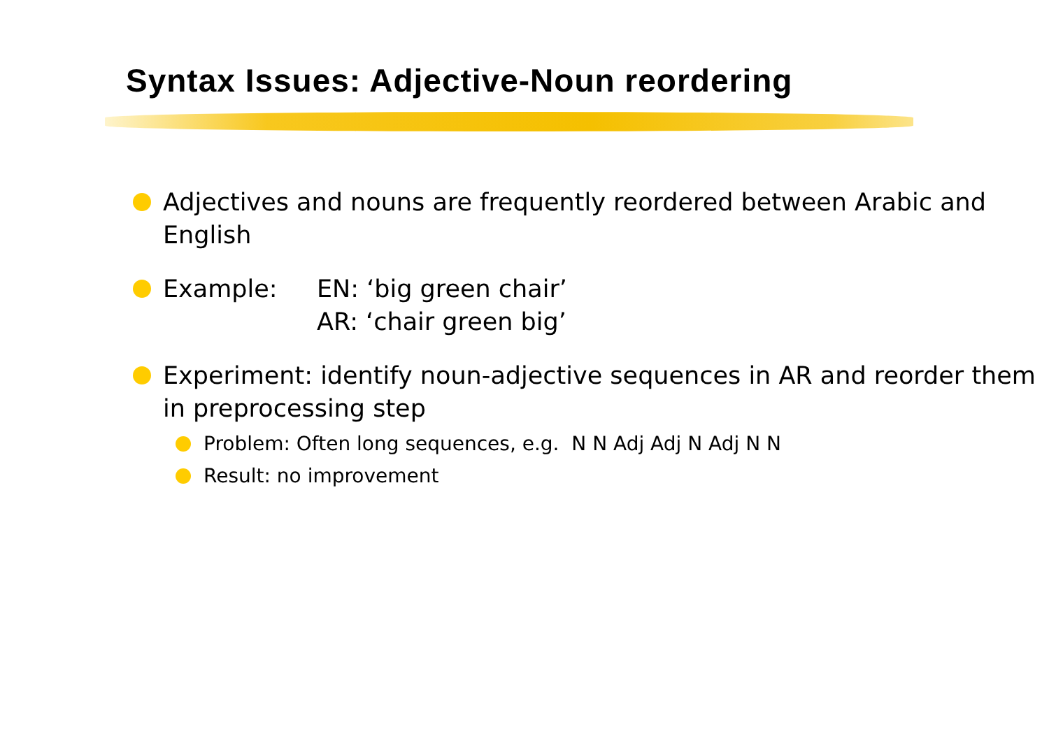Syntax Issues: Adjective-Noun reordering
Adjectives and nouns are frequently reordered between Arabic and English
Example: EN: ‘big green chair’
AR: ‘chair green big’
Experiment: identify noun-adjective sequences in AR and reorder them in preprocessing step
Problem: Often long sequences, e.g. N N Adj Adj N Adj N N
Result: no improvement